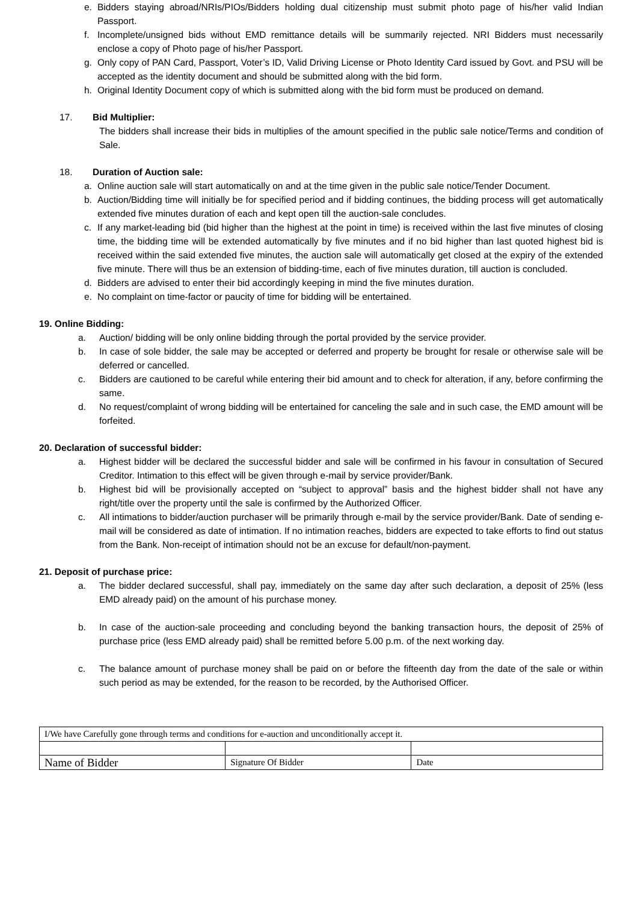e. Bidders staying abroad/NRIs/PIOs/Bidders holding dual citizenship must submit photo page of his/her valid Indian Passport.
f. Incomplete/unsigned bids without EMD remittance details will be summarily rejected. NRI Bidders must necessarily enclose a copy of Photo page of his/her Passport.
g. Only copy of PAN Card, Passport, Voter’s ID, Valid Driving License or Photo Identity Card issued by Govt. and PSU will be accepted as the identity document and should be submitted along with the bid form.
h. Original Identity Document copy of which is submitted along with the bid form must be produced on demand.
17. Bid Multiplier:
The bidders shall increase their bids in multiplies of the amount specified in the public sale notice/Terms and condition of Sale.
18. Duration of Auction sale:
a. Online auction sale will start automatically on and at the time given in the public sale notice/Tender Document.
b. Auction/Bidding time will initially be for specified period and if bidding continues, the bidding process will get automatically extended five minutes duration of each and kept open till the auction-sale concludes.
c. If any market-leading bid (bid higher than the highest at the point in time) is received within the last five minutes of closing time, the bidding time will be extended automatically by five minutes and if no bid higher than last quoted highest bid is received within the said extended five minutes, the auction sale will automatically get closed at the expiry of the extended five minute. There will thus be an extension of bidding-time, each of five minutes duration, till auction is concluded.
d. Bidders are advised to enter their bid accordingly keeping in mind the five minutes duration.
e. No complaint on time-factor or paucity of time for bidding will be entertained.
19. Online Bidding:
a. Auction/ bidding will be only online bidding through the portal provided by the service provider.
b. In case of sole bidder, the sale may be accepted or deferred and property be brought for resale or otherwise sale will be deferred or cancelled.
c. Bidders are cautioned to be careful while entering their bid amount and to check for alteration, if any, before confirming the same.
d. No request/complaint of wrong bidding will be entertained for canceling the sale and in such case, the EMD amount will be forfeited.
20. Declaration of successful bidder:
a. Highest bidder will be declared the successful bidder and sale will be confirmed in his favour in consultation of Secured Creditor. Intimation to this effect will be given through e-mail by service provider/Bank.
b. Highest bid will be provisionally accepted on “subject to approval” basis and the highest bidder shall not have any right/title over the property until the sale is confirmed by the Authorized Officer.
c. All intimations to bidder/auction purchaser will be primarily through e-mail by the service provider/Bank. Date of sending e-mail will be considered as date of intimation. If no intimation reaches, bidders are expected to take efforts to find out status from the Bank. Non-receipt of intimation should not be an excuse for default/non-payment.
21. Deposit of purchase price:
a. The bidder declared successful, shall pay, immediately on the same day after such declaration, a deposit of 25% (less EMD already paid) on the amount of his purchase money.
b. In case of the auction-sale proceeding and concluding beyond the banking transaction hours, the deposit of 25% of purchase price (less EMD already paid) shall be remitted before 5.00 p.m. of the next working day.
c. The balance amount of purchase money shall be paid on or before the fifteenth day from the date of the sale or within such period as may be extended, for the reason to be recorded, by the Authorised Officer.
| I/We have Carefully gone through terms and conditions for e-auction and unconditionally accept it. | | |
| Name of Bidder | Signature Of Bidder | Date |